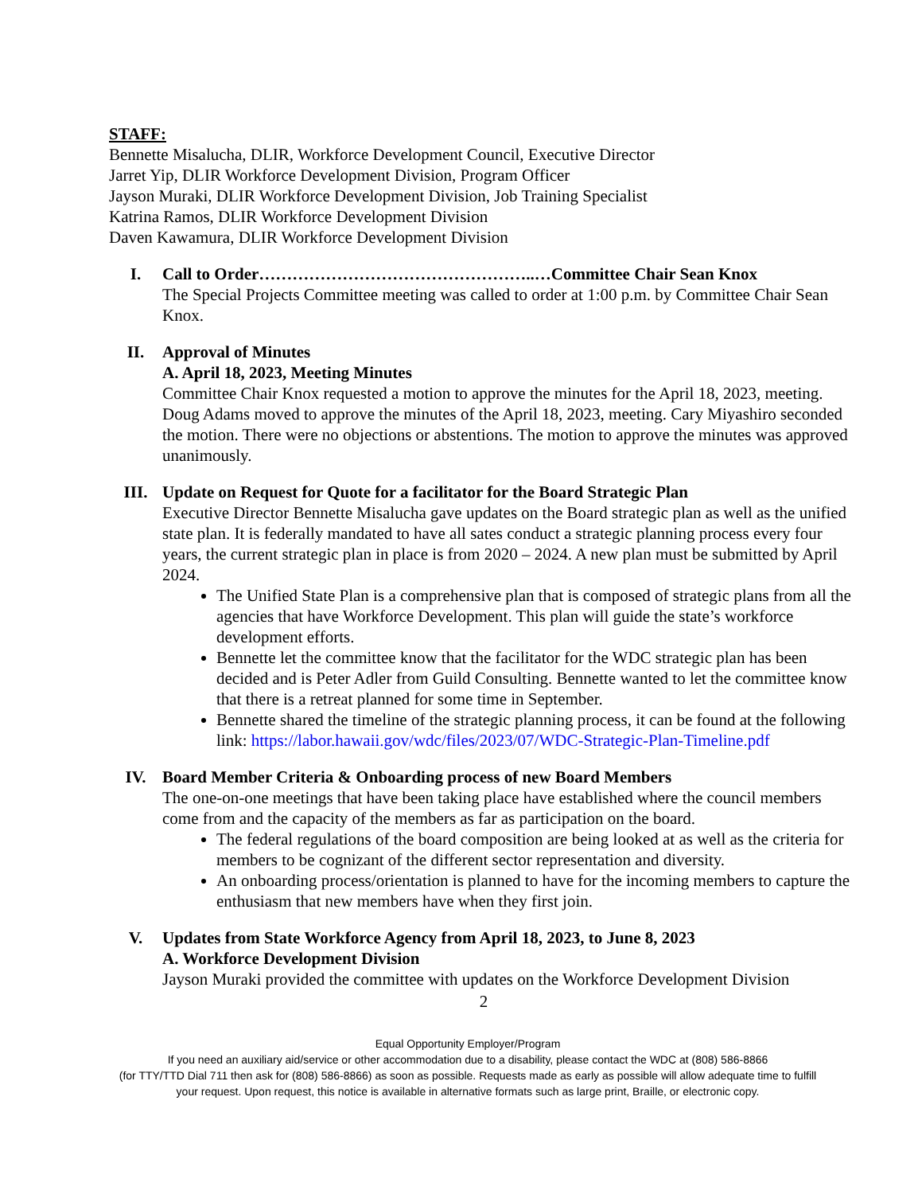STAFF:
Bennette Misalucha, DLIR, Workforce Development Council, Executive Director
Jarret Yip, DLIR Workforce Development Division, Program Officer
Jayson Muraki, DLIR Workforce Development Division, Job Training Specialist
Katrina Ramos, DLIR Workforce Development Division
Daven Kawamura, DLIR Workforce Development Division
I. Call to Order…………………………………………..…Committee Chair Sean Knox
The Special Projects Committee meeting was called to order at 1:00 p.m. by Committee Chair Sean Knox.
II. Approval of Minutes
A. April 18, 2023, Meeting Minutes
Committee Chair Knox requested a motion to approve the minutes for the April 18, 2023, meeting. Doug Adams moved to approve the minutes of the April 18, 2023, meeting. Cary Miyashiro seconded the motion. There were no objections or abstentions. The motion to approve the minutes was approved unanimously.
III. Update on Request for Quote for a facilitator for the Board Strategic Plan
Executive Director Bennette Misalucha gave updates on the Board strategic plan as well as the unified state plan. It is federally mandated to have all sates conduct a strategic planning process every four years, the current strategic plan in place is from 2020 – 2024. A new plan must be submitted by April 2024.
The Unified State Plan is a comprehensive plan that is composed of strategic plans from all the agencies that have Workforce Development. This plan will guide the state’s workforce development efforts.
Bennette let the committee know that the facilitator for the WDC strategic plan has been decided and is Peter Adler from Guild Consulting. Bennette wanted to let the committee know that there is a retreat planned for some time in September.
Bennette shared the timeline of the strategic planning process, it can be found at the following link: https://labor.hawaii.gov/wdc/files/2023/07/WDC-Strategic-Plan-Timeline.pdf
IV. Board Member Criteria & Onboarding process of new Board Members
The one-on-one meetings that have been taking place have established where the council members come from and the capacity of the members as far as participation on the board.
The federal regulations of the board composition are being looked at as well as the criteria for members to be cognizant of the different sector representation and diversity.
An onboarding process/orientation is planned to have for the incoming members to capture the enthusiasm that new members have when they first join.
V. Updates from State Workforce Agency from April 18, 2023, to June 8, 2023
A. Workforce Development Division
Jayson Muraki provided the committee with updates on the Workforce Development Division
2
Equal Opportunity Employer/Program
If you need an auxiliary aid/service or other accommodation due to a disability, please contact the WDC at (808) 586-8866
(for TTY/TTD Dial 711 then ask for (808) 586-8866) as soon as possible. Requests made as early as possible will allow adequate time to fulfill
your request. Upon request, this notice is available in alternative formats such as large print, Braille, or electronic copy.